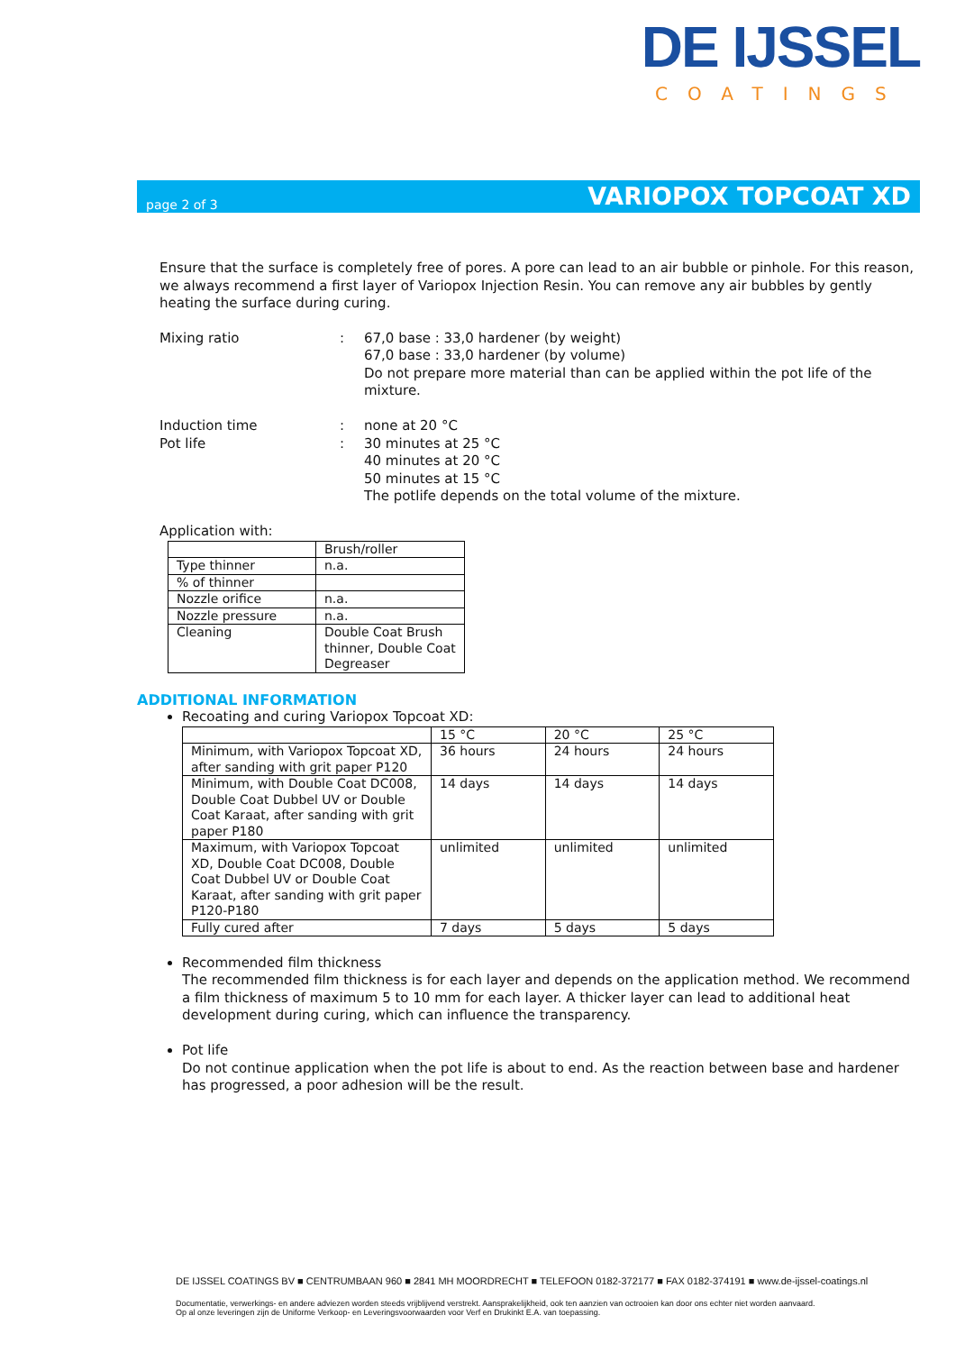DE IJSSEL
COATINGS
page 2 of 3 VARIOPOX TOPCOAT XD
Ensure that the surface is completely free of pores. A pore can lead to an air bubble or pinhole. For this reason, we always recommend a first layer of Variopox Injection Resin. You can remove any air bubbles by gently heating the surface during curing.
Mixing ratio : 67,0 base : 33,0 hardener (by weight)
67,0 base : 33,0 hardener (by volume)
Do not prepare more material than can be applied within the pot life of the mixture.
Induction time : none at 20 °C
Pot life : 30 minutes at 25 °C
40 minutes at 20 °C
50 minutes at 15 °C
The potlife depends on the total volume of the mixture.
Application with:
| | Brush/roller |
| Type thinner | n.a. |
| % of thinner | |
| Nozzle orifice | n.a. |
| Nozzle pressure | n.a. |
| Cleaning | Double Coat Brush thinner, Double Coat Degreaser |
ADDITIONAL INFORMATION
Recoating and curing Variopox Topcoat XD:
| | 15 °C | 20 °C | 25 °C |
| Minimum, with Variopox Topcoat XD, after sanding with grit paper P120 | 36 hours | 24 hours | 24 hours |
| Minimum, with Double Coat DC008, Double Coat Dubbel UV or Double Coat Karaat, after sanding with grit paper P180 | 14 days | 14 days | 14 days |
| Maximum, with Variopox Topcoat XD, Double Coat DC008, Double Coat Dubbel UV or Double Coat Karaat, after sanding with grit paper P120-P180 | unlimited | unlimited | unlimited |
| Fully cured after | 7 days | 5 days | 5 days |
Recommended film thickness
The recommended film thickness is for each layer and depends on the application method. We recommend a film thickness of maximum 5 to 10 mm for each layer. A thicker layer can lead to additional heat development during curing, which can influence the transparency.
Pot life
Do not continue application when the pot life is about to end. As the reaction between base and hardener has progressed, a poor adhesion will be the result.
DE IJSSEL COATINGS BV ■ CENTRUMBAAN 960 ■ 2841 MH MOORDRECHT ■ TELEFOON 0182-372177 ■ FAX 0182-374191 ■ www.de-ijssel-coatings.nl
Documentatie, verwerkings- en andere adviezen worden steeds vrijblijvend verstrekt. Aansprakelijkheid, ook ten aanzien van octrooien kan door ons echter niet worden aanvaard.
Op al onze leveringen zijn de Uniforme Verkoop- en Leveringsvoorwaarden voor Verf en Drukinkt E.A. van toepassing.